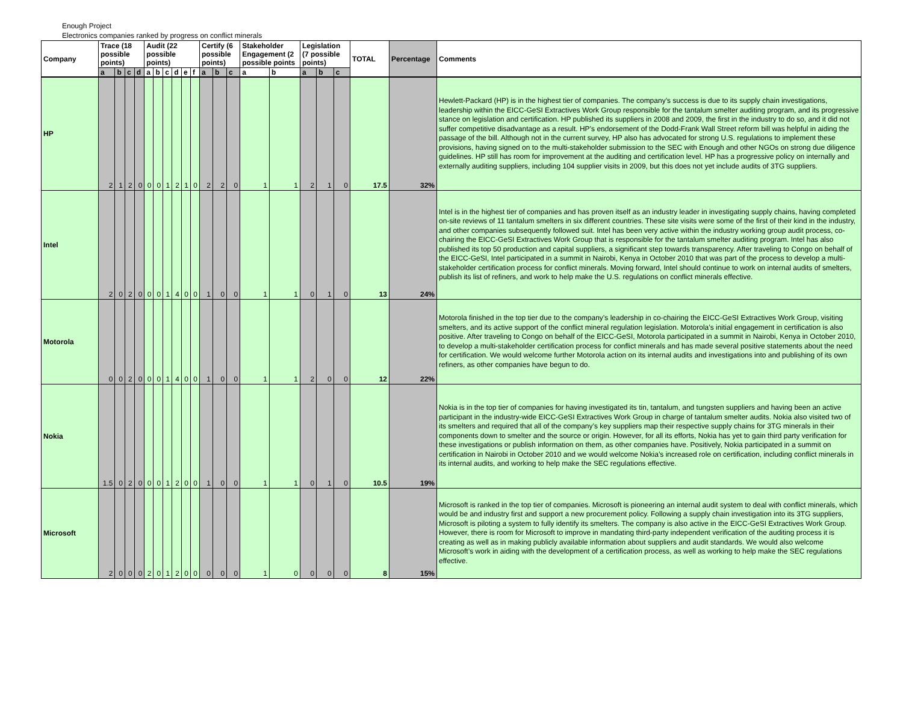Enough Project
Electronics companies ranked by progress on conflict minerals
| Company | Trace (18 possible points) | | | | Audit (22 possible points) | | | | | | Certify (6 possible points) | | | Stakeholder Engagement (2 possible points | | Legislation (7 possible points) | | | TOTAL | Percentage | Comments |
| --- | --- | --- | --- | --- | --- | --- | --- | --- | --- | --- | --- | --- | --- | --- | --- | --- | --- | --- | --- | --- | --- |
| | a | b | c | d | a | b | c | d | e | f | a | b | c | a | b | a | b | c | | | |
| HP | 2 | 1 | 2 | 0 | 0 | 0 | 1 | 2 | 1 | 0 | 2 | 2 | 0 | 1 | 1 | 2 | 1 | 0 | 17.5 | 32% | Hewlett-Packard (HP) is in the highest tier of companies. The company’s success is due to its supply chain investigations, leadership within the EICC-GeSI Extractives Work Group responsible for the tantalum smelter auditing program, and its progressive stance on legislation and certification. HP published its suppliers in 2008 and 2009, the first in the industry to do so, and it did not suffer competitive disadvantage as a result. HP’s endorsement of the Dodd-Frank Wall Street reform bill was helpful in aiding the passage of the bill. Although not in the current survey, HP also has advocated for strong U.S. regulations to implement these provisions, having signed on to the multi-stakeholder submission to the SEC with Enough and other NGOs on strong due diligence guidelines. HP still has room for improvement at the auditing and certification level. HP has a progressive policy on internally and externally auditing suppliers, including 104 supplier visits in 2009, but this does not yet include audits of 3TG suppliers. |
| Intel | 2 | 0 | 2 | 0 | 0 | 0 | 1 | 4 | 0 | 0 | 1 | 0 | 0 | 1 | 1 | 0 | 1 | 0 | 13 | 24% | Intel is in the highest tier of companies and has proven itself as an industry leader in investigating supply chains, having completed on-site reviews of 11 tantalum smelters in six different countries. These site visits were some of the first of their kind in the industry, and other companies subsequently followed suit. Intel has been very active within the industry working group audit process, co-chairing the EICC-GeSI Extractives Work Group that is responsible for the tantalum smelter auditing program. Intel has also published its top 50 production and capital suppliers, a significant step towards transparency. After traveling to Congo on behalf of the EICC-GeSI, Intel participated in a summit in Nairobi, Kenya in October 2010 that was part of the process to develop a multi-stakeholder certification process for conflict minerals. Moving forward, Intel should continue to work on internal audits of smelters, publish its list of refiners, and work to help make the U.S. regulations on conflict minerals effective. |
| Motorola | 0 | 0 | 2 | 0 | 0 | 0 | 1 | 4 | 0 | 0 | 1 | 0 | 0 | 1 | 1 | 2 | 0 | 0 | 12 | 22% | Motorola finished in the top tier due to the company’s leadership in co-chairing the EICC-GeSI Extractives Work Group, visiting smelters, and its active support of the conflict mineral regulation legislation. Motorola’s initial engagement in certification is also positive. After traveling to Congo on behalf of the EICC-GeSI, Motorola participated in a summit in Nairobi, Kenya in October 2010, to develop a multi-stakeholder certification process for conflict minerals and has made several positive statements about the need for certification. We would welcome further Motorola action on its internal audits and investigations into and publishing of its own refiners, as other companies have begun to do. |
| Nokia | 1.5 | 0 | 2 | 0 | 0 | 0 | 1 | 2 | 0 | 0 | 1 | 0 | 0 | 1 | 1 | 0 | 1 | 0 | 10.5 | 19% | Nokia is in the top tier of companies for having investigated its tin, tantalum, and tungsten suppliers and having been an active participant in the industry-wide EICC-GeSI Extractives Work Group in charge of tantalum smelter audits. Nokia also visited two of its smelters and required that all of the company’s key suppliers map their respective supply chains for 3TG minerals in their components down to smelter and the source or origin. However, for all its efforts, Nokia has yet to gain third party verification for these investigations or publish information on them, as other companies have. Positively, Nokia participated in a summit on certification in Nairobi in October 2010 and we would welcome Nokia’s increased role on certification, including conflict minerals in its internal audits, and working to help make the SEC regulations effective. |
| Microsoft | 2 | 0 | 0 | 0 | 2 | 0 | 1 | 2 | 0 | 0 | 0 | 0 | 0 | 1 | 0 | 0 | 0 | 0 | 8 | 15% | Microsoft is ranked in the top tier of companies. Microsoft is pioneering an internal audit system to deal with conflict minerals, which would be and industry first and support a new procurement policy. Following a supply chain investigation into its 3TG suppliers, Microsoft is piloting a system to fully identify its smelters. The company is also active in the EICC-GeSI Extractives Work Group. However, there is room for Microsoft to improve in mandating third-party independent verification of the auditing process it is creating as well as in making publicly available information about suppliers and audit standards. We would also welcome Microsoft’s work in aiding with the development of a certification process, as well as working to help make the SEC regulations effective. |